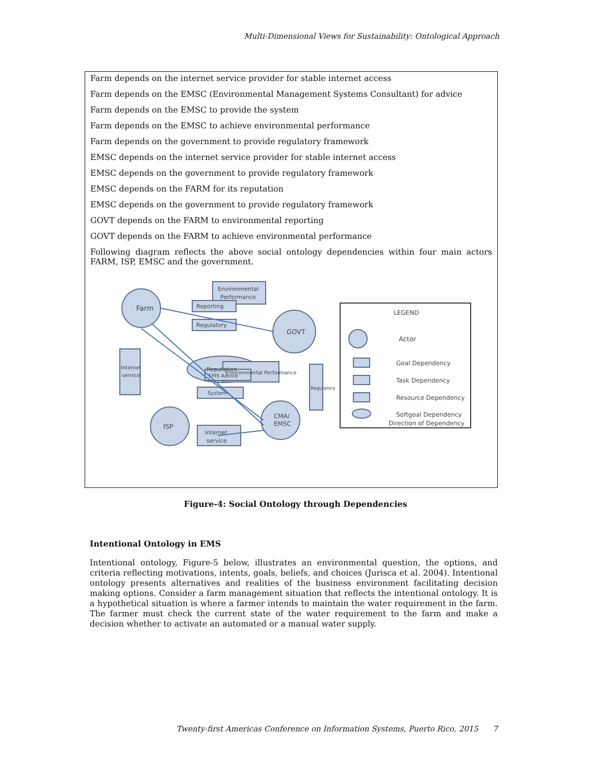Multi-Dimensional Views for Sustainability: Ontological Approach
Farm depends on the internet service provider for stable internet access
Farm depends on the EMSC (Environmental Management Systems Consultant) for advice
Farm depends on the EMSC to provide the system
Farm depends on the EMSC to achieve environmental performance
Farm depends on the government to provide regulatory framework
EMSC depends on the internet service provider for stable internet access
EMSC depends on the government to provide regulatory framework
EMSC depends on the FARM for its reputation
EMSC depends on the government to provide regulatory framework
GOVT depends on the FARM to environmental reporting
GOVT depends on the FARM to achieve environmental performance
Following diagram reflects the above social ontology dependencies within four main actors FARM, ISP, EMSC and the government.
Farm
GOVT
ISP
CMA/
EMSC
Environmental
Performance
Reporting
Regulatory
Reputation
Environmental Performance
EMS Advice
System
Internet
service
Regulatory
Internet
service
LEGEND
Actor
Goal Dependency
Task Dependency
Resource Dependency
Softgoal Dependency
Direction of Dependency
Figure-4: Social Ontology through Dependencies
Intentional Ontology in EMS
Intentional ontology, Figure-5 below, illustrates an environmental question, the options, and criteria reflecting motivations, intents, goals, beliefs, and choices (Jurisca et al. 2004). Intentional ontology presents alternatives and realities of the business environment facilitating decision making options. Consider a farm management situation that reflects the intentional ontology. It is a hypothetical situation is where a farmer intends to maintain the water requirement in the farm. The farmer must check the current state of the water requirement to the farm and make a decision whether to activate an automated or a manual water supply.
Twenty-first Americas Conference on Information Systems, Puerto Rico, 2015 7